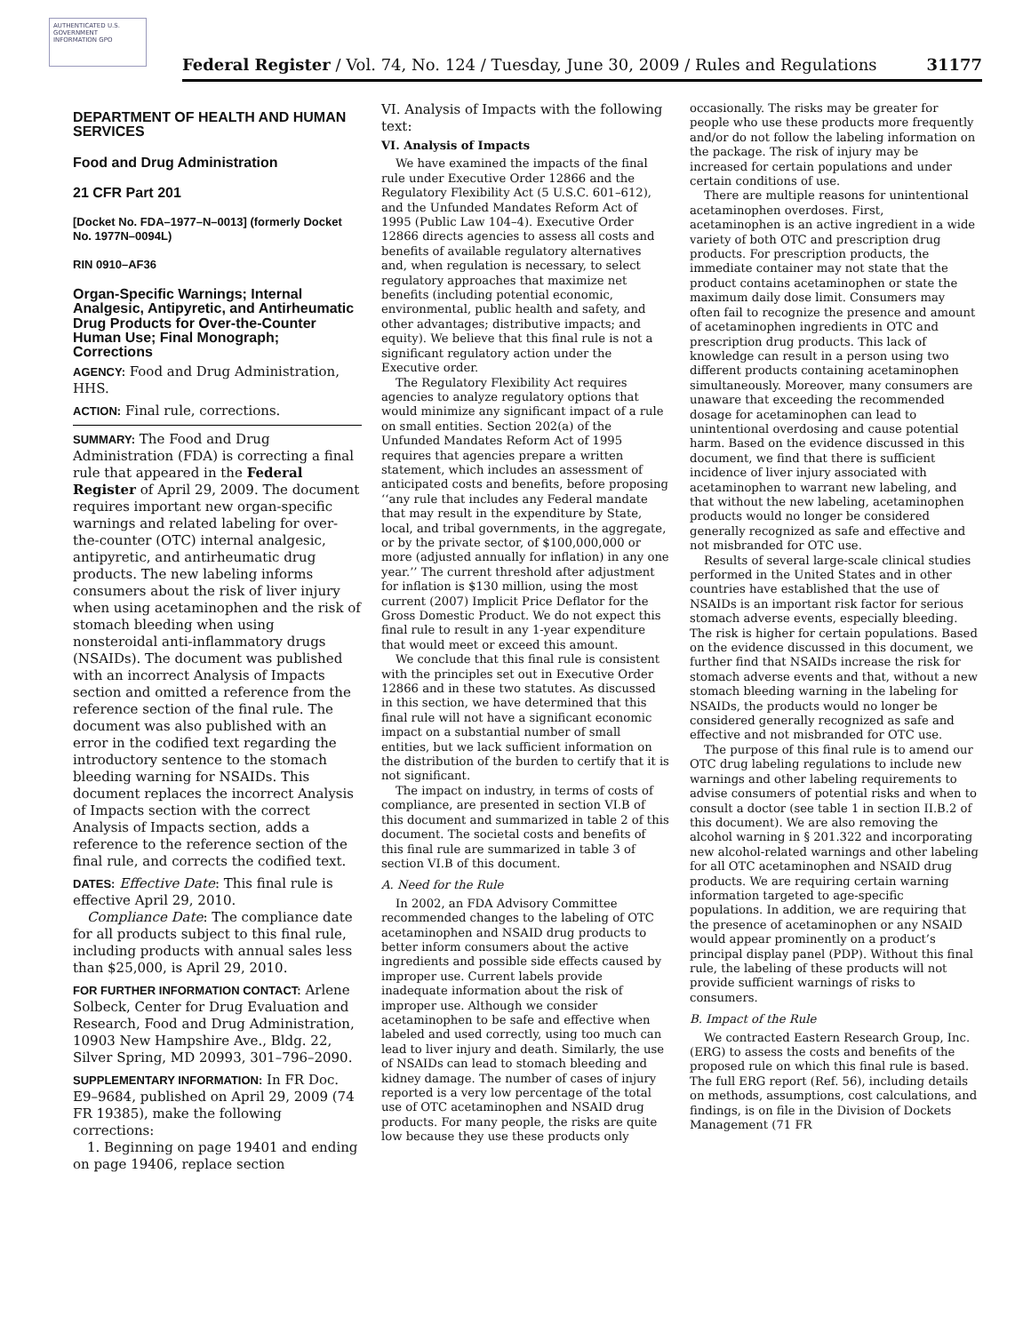AUTHENTICATED U.S. GOVERNMENT INFORMATION GPO
Federal Register / Vol. 74, No. 124 / Tuesday, June 30, 2009 / Rules and Regulations 31177
DEPARTMENT OF HEALTH AND HUMAN SERVICES
Food and Drug Administration
21 CFR Part 201
[Docket No. FDA–1977–N–0013] (formerly Docket No. 1977N–0094L)
RIN 0910–AF36
Organ-Specific Warnings; Internal Analgesic, Antipyretic, and Antirheumatic Drug Products for Over-the-Counter Human Use; Final Monograph; Corrections
AGENCY: Food and Drug Administration, HHS.
ACTION: Final rule, corrections.
SUMMARY: The Food and Drug Administration (FDA) is correcting a final rule that appeared in the Federal Register of April 29, 2009. The document requires important new organ-specific warnings and related labeling for over-the-counter (OTC) internal analgesic, antipyretic, and antirheumatic drug products. The new labeling informs consumers about the risk of liver injury when using acetaminophen and the risk of stomach bleeding when using nonsteroidal anti-inflammatory drugs (NSAIDs). The document was published with an incorrect Analysis of Impacts section and omitted a reference from the reference section of the final rule. The document was also published with an error in the codified text regarding the introductory sentence to the stomach bleeding warning for NSAIDs. This document replaces the incorrect Analysis of Impacts section with the correct Analysis of Impacts section, adds a reference to the reference section of the final rule, and corrects the codified text.
DATES: Effective Date: This final rule is effective April 29, 2010.
Compliance Date: The compliance date for all products subject to this final rule, including products with annual sales less than $25,000, is April 29, 2010.
FOR FURTHER INFORMATION CONTACT: Arlene Solbeck, Center for Drug Evaluation and Research, Food and Drug Administration, 10903 New Hampshire Ave., Bldg. 22, Silver Spring, MD 20993, 301–796–2090.
SUPPLEMENTARY INFORMATION: In FR Doc. E9–9684, published on April 29, 2009 (74 FR 19385), make the following corrections:
1. Beginning on page 19401 and ending on page 19406, replace section
VI. Analysis of Impacts with the following text:
VI. Analysis of Impacts
We have examined the impacts of the final rule under Executive Order 12866 and the Regulatory Flexibility Act (5 U.S.C. 601–612), and the Unfunded Mandates Reform Act of 1995 (Public Law 104–4). Executive Order 12866 directs agencies to assess all costs and benefits of available regulatory alternatives and, when regulation is necessary, to select regulatory approaches that maximize net benefits (including potential economic, environmental, public health and safety, and other advantages; distributive impacts; and equity). We believe that this final rule is not a significant regulatory action under the Executive order.
The Regulatory Flexibility Act requires agencies to analyze regulatory options that would minimize any significant impact of a rule on small entities. Section 202(a) of the Unfunded Mandates Reform Act of 1995 requires that agencies prepare a written statement, which includes an assessment of anticipated costs and benefits, before proposing ‘‘any rule that includes any Federal mandate that may result in the expenditure by State, local, and tribal governments, in the aggregate, or by the private sector, of $100,000,000 or more (adjusted annually for inflation) in any one year.’’ The current threshold after adjustment for inflation is $130 million, using the most current (2007) Implicit Price Deflator for the Gross Domestic Product. We do not expect this final rule to result in any 1-year expenditure that would meet or exceed this amount.
We conclude that this final rule is consistent with the principles set out in Executive Order 12866 and in these two statutes. As discussed in this section, we have determined that this final rule will not have a significant economic impact on a substantial number of small entities, but we lack sufficient information on the distribution of the burden to certify that it is not significant.
The impact on industry, in terms of costs of compliance, are presented in section VI.B of this document and summarized in table 2 of this document. The societal costs and benefits of this final rule are summarized in table 3 of section VI.B of this document.
A. Need for the Rule
In 2002, an FDA Advisory Committee recommended changes to the labeling of OTC acetaminophen and NSAID drug products to better inform consumers about the active ingredients and possible side effects caused by improper use. Current labels provide inadequate information about the risk of improper use. Although we consider acetaminophen to be safe and effective when labeled and used correctly, using too much can lead to liver injury and death. Similarly, the use of NSAIDs can lead to stomach bleeding and kidney damage. The number of cases of injury reported is a very low percentage of the total use of OTC acetaminophen and NSAID drug products. For many people, the risks are quite low because they use these products only
occasionally. The risks may be greater for people who use these products more frequently and/or do not follow the labeling information on the package. The risk of injury may be increased for certain populations and under certain conditions of use.
There are multiple reasons for unintentional acetaminophen overdoses. First, acetaminophen is an active ingredient in a wide variety of both OTC and prescription drug products. For prescription products, the immediate container may not state that the product contains acetaminophen or state the maximum daily dose limit. Consumers may often fail to recognize the presence and amount of acetaminophen ingredients in OTC and prescription drug products. This lack of knowledge can result in a person using two different products containing acetaminophen simultaneously. Moreover, many consumers are unaware that exceeding the recommended dosage for acetaminophen can lead to unintentional overdosing and cause potential harm. Based on the evidence discussed in this document, we find that there is sufficient incidence of liver injury associated with acetaminophen to warrant new labeling, and that without the new labeling, acetaminophen products would no longer be considered generally recognized as safe and effective and not misbranded for OTC use.
Results of several large-scale clinical studies performed in the United States and in other countries have established that the use of NSAIDs is an important risk factor for serious stomach adverse events, especially bleeding. The risk is higher for certain populations. Based on the evidence discussed in this document, we further find that NSAIDs increase the risk for stomach adverse events and that, without a new stomach bleeding warning in the labeling for NSAIDs, the products would no longer be considered generally recognized as safe and effective and not misbranded for OTC use.
The purpose of this final rule is to amend our OTC drug labeling regulations to include new warnings and other labeling requirements to advise consumers of potential risks and when to consult a doctor (see table 1 in section II.B.2 of this document). We are also removing the alcohol warning in § 201.322 and incorporating new alcohol-related warnings and other labeling for all OTC acetaminophen and NSAID drug products. We are requiring certain warning information targeted to age-specific populations. In addition, we are requiring that the presence of acetaminophen or any NSAID would appear prominently on a product’s principal display panel (PDP). Without this final rule, the labeling of these products will not provide sufficient warnings of risks to consumers.
B. Impact of the Rule
We contracted Eastern Research Group, Inc. (ERG) to assess the costs and benefits of the proposed rule on which this final rule is based. The full ERG report (Ref. 56), including details on methods, assumptions, cost calculations, and findings, is on file in the Division of Dockets Management (71 FR